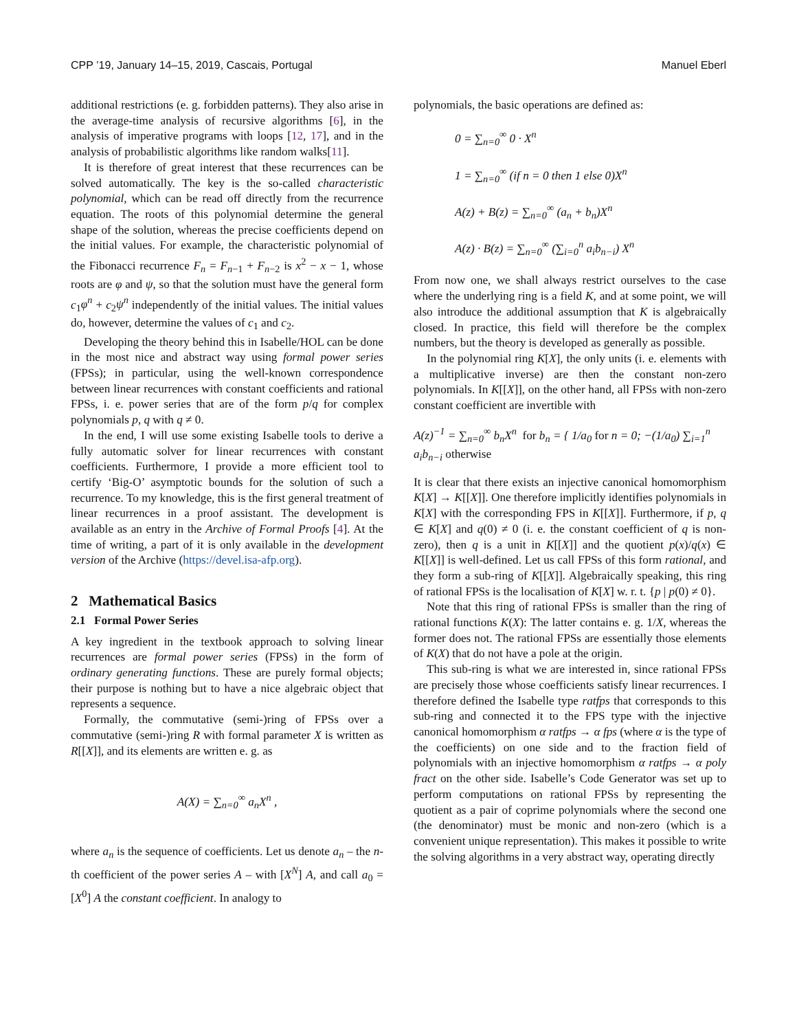CPP ’19, January 14–15, 2019, Cascais, Portugal Manuel Eberl
additional restrictions (e. g. forbidden patterns). They also arise in the average-time analysis of recursive algorithms [6], in the analysis of imperative programs with loops [12, 17], and in the analysis of probabilistic algorithms like random walks[11].
It is therefore of great interest that these recurrences can be solved automatically. The key is the so-called characteristic polynomial, which can be read off directly from the recurrence equation. The roots of this polynomial determine the general shape of the solution, whereas the precise coefficients depend on the initial values. For example, the characteristic polynomial of the Fibonacci recurrence F<sub>n</sub> = F<sub>n−1</sub> + F<sub>n−2</sub> is x<sup>2</sup> − x − 1, whose roots are φ and ψ, so that the solution must have the general form c<sub>1</sub>φ<sup>n</sup> + c<sub>2</sub>ψ<sup>n</sup> independently of the initial values. The initial values do, however, determine the values of c<sub>1</sub> and c<sub>2</sub>.
Developing the theory behind this in Isabelle/HOL can be done in the most nice and abstract way using formal power series (FPSs); in particular, using the well-known correspondence between linear recurrences with constant coefficients and rational FPSs, i. e. power series that are of the form p/q for complex polynomials p, q with q ≠ 0.
In the end, I will use some existing Isabelle tools to derive a fully automatic solver for linear recurrences with constant coefficients. Furthermore, I provide a more efficient tool to certify ‘Big-O’ asymptotic bounds for the solution of such a recurrence. To my knowledge, this is the first general treatment of linear recurrences in a proof assistant. The development is available as an entry in the Archive of Formal Proofs [4]. At the time of writing, a part of it is only available in the development version of the Archive (https://devel.isa-afp.org).
2 Mathematical Basics
2.1 Formal Power Series
A key ingredient in the textbook approach to solving linear recurrences are formal power series (FPSs) in the form of ordinary generating functions. These are purely formal objects; their purpose is nothing but to have a nice algebraic object that represents a sequence.
Formally, the commutative (semi-)ring of FPSs over a commutative (semi-)ring R with formal parameter X is written as R[[X]], and its elements are written e. g. as
A(X) = ∑<sub>n=0</sub><sup>∞</sup> a<sub>n</sub>X<sup>n</sup> ,
where a<sub>n</sub> is the sequence of coefficients. Let us denote a<sub>n</sub> – the n-th coefficient of the power series A – with [X<sup>N</sup>] A, and call a<sub>0</sub> = [X<sup>0</sup>] A the constant coefficient. In analogy to
polynomials, the basic operations are defined as:
0 = ∑<sub>n=0</sub><sup>∞</sup> 0 · X<sup>n</sup>
1 = ∑<sub>n=0</sub><sup>∞</sup> (if n = 0 then 1 else 0)X<sup>n</sup>
A(z) + B(z) = ∑<sub>n=0</sub><sup>∞</sup> (a<sub>n</sub> + b<sub>n</sub>)X<sup>n</sup>
A(z) · B(z) = ∑<sub>n=0</sub><sup>∞</sup> (∑<sub>i=0</sub><sup>n</sup> a<sub>i</sub>b<sub>n−i</sub>) X<sup>n</sup>
From now one, we shall always restrict ourselves to the case where the underlying ring is a field K, and at some point, we will also introduce the additional assumption that K is algebraically closed. In practice, this field will therefore be the complex numbers, but the theory is developed as generally as possible.
In the polynomial ring K[X], the only units (i. e. elements with a multiplicative inverse) are then the constant non-zero polynomials. In K[[X]], on the other hand, all FPSs with non-zero constant coefficient are invertible with
A(z)<sup>−1</sup> = ∑<sub>n=0</sub><sup>∞</sup> b<sub>n</sub>X<sup>n</sup> for b<sub>n</sub> = { 1/a<sub>0</sub> for n = 0; −(1/a<sub>0</sub>) ∑<sub>i=1</sub><sup>n</sup> a<sub>i</sub>b<sub>n−i</sub> otherwise
It is clear that there exists an injective canonical homomorphism K[X] → K[[X]]. One therefore implicitly identifies polynomials in K[X] with the corresponding FPS in K[[X]]. Furthermore, if p, q ∈ K[X] and q(0) ≠ 0 (i. e. the constant coefficient of q is non-zero), then q is a unit in K[[X]] and the quotient p(x)/q(x) ∈ K[[X]] is well-defined. Let us call FPSs of this form rational, and they form a sub-ring of K[[X]]. Algebraically speaking, this ring of rational FPSs is the localisation of K[X] w. r. t. {p | p(0) ≠ 0}.
Note that this ring of rational FPSs is smaller than the ring of rational functions K(X): The latter contains e. g. 1/X, whereas the former does not. The rational FPSs are essentially those elements of K(X) that do not have a pole at the origin.
This sub-ring is what we are interested in, since rational FPSs are precisely those whose coefficients satisfy linear recurrences. I therefore defined the Isabelle type ratfps that corresponds to this sub-ring and connected it to the FPS type with the injective canonical homomorphism α ratfps → α fps (where α is the type of the coefficients) on one side and to the fraction field of polynomials with an injective homomorphism α ratfps → α poly fract on the other side. Isabelle’s Code Generator was set up to perform computations on rational FPSs by representing the quotient as a pair of coprime polynomials where the second one (the denominator) must be monic and non-zero (which is a convenient unique representation). This makes it possible to write the solving algorithms in a very abstract way, operating directly